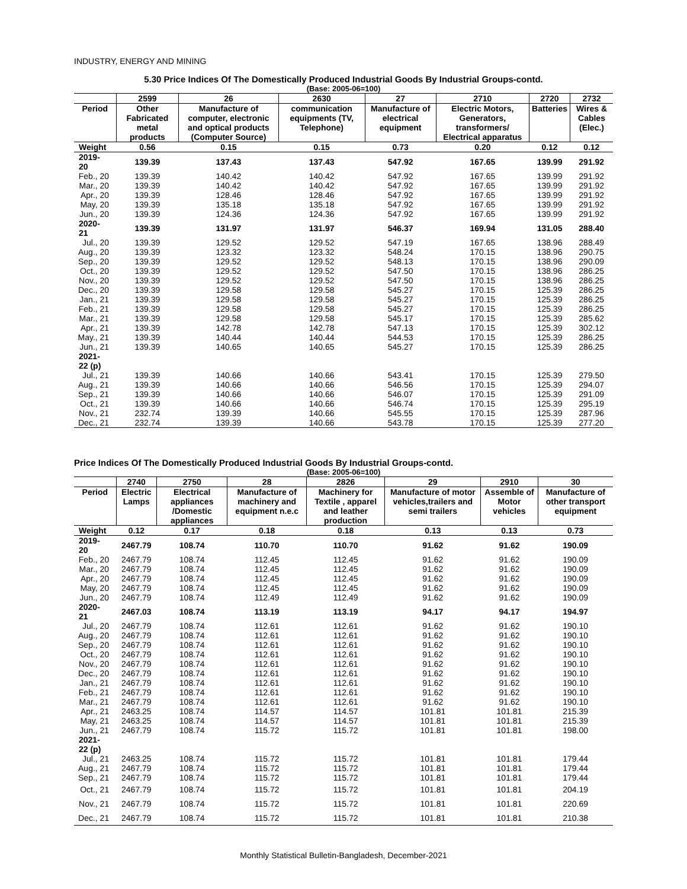INDUSTRY, ENERGY AND MINING
5.30 Price Indices Of The Domestically Produced Industrial Goods By Industrial Groups-contd.
(Base: 2005-06=100)
| | 2599 | 26 | 2630 | 27 | 2710 | 2720 | 2732 |
| --- | --- | --- | --- | --- | --- | --- | --- |
| Period | Other Fabricated metal products | Manufacture of computer, electronic and optical products (Computer Source) | communication equipments (TV, Telephone) | Manufacture of electrical equipment | Electric Motors, Generators, transformers/ Electrical apparatus | Batteries | Wires & Cables (Elec.) |
| Weight | 0.56 | 0.15 | 0.15 | 0.73 | 0.20 | 0.12 | 0.12 |
| 2019-20 | 139.39 | 137.43 | 137.43 | 547.92 | 167.65 | 139.99 | 291.92 |
| Feb., 20 | 139.39 | 140.42 | 140.42 | 547.92 | 167.65 | 139.99 | 291.92 |
| Mar., 20 | 139.39 | 140.42 | 140.42 | 547.92 | 167.65 | 139.99 | 291.92 |
| Apr., 20 | 139.39 | 128.46 | 128.46 | 547.92 | 167.65 | 139.99 | 291.92 |
| May, 20 | 139.39 | 135.18 | 135.18 | 547.92 | 167.65 | 139.99 | 291.92 |
| Jun., 20 | 139.39 | 124.36 | 124.36 | 547.92 | 167.65 | 139.99 | 291.92 |
| 2020-21 | 139.39 | 131.97 | 131.97 | 546.37 | 169.94 | 131.05 | 288.40 |
| Jul., 20 | 139.39 | 129.52 | 129.52 | 547.19 | 167.65 | 138.96 | 288.49 |
| Aug., 20 | 139.39 | 123.32 | 123.32 | 548.24 | 170.15 | 138.96 | 290.75 |
| Sep., 20 | 139.39 | 129.52 | 129.52 | 548.13 | 170.15 | 138.96 | 290.09 |
| Oct., 20 | 139.39 | 129.52 | 129.52 | 547.50 | 170.15 | 138.96 | 286.25 |
| Nov., 20 | 139.39 | 129.52 | 129.52 | 547.50 | 170.15 | 138.96 | 286.25 |
| Dec., 20 | 139.39 | 129.58 | 129.58 | 545.27 | 170.15 | 125.39 | 286.25 |
| Jan., 21 | 139.39 | 129.58 | 129.58 | 545.27 | 170.15 | 125.39 | 286.25 |
| Feb., 21 | 139.39 | 129.58 | 129.58 | 545.27 | 170.15 | 125.39 | 286.25 |
| Mar., 21 | 139.39 | 129.58 | 129.58 | 545.17 | 170.15 | 125.39 | 285.62 |
| Apr., 21 | 139.39 | 142.78 | 142.78 | 547.13 | 170.15 | 125.39 | 302.12 |
| May., 21 | 139.39 | 140.44 | 140.44 | 544.53 | 170.15 | 125.39 | 286.25 |
| Jun., 21 | 139.39 | 140.65 | 140.65 | 545.27 | 170.15 | 125.39 | 286.25 |
| 2021-22 (p) | | | | | | | |
| Jul., 21 | 139.39 | 140.66 | 140.66 | 543.41 | 170.15 | 125.39 | 279.50 |
| Aug., 21 | 139.39 | 140.66 | 140.66 | 546.56 | 170.15 | 125.39 | 294.07 |
| Sep., 21 | 139.39 | 140.66 | 140.66 | 546.07 | 170.15 | 125.39 | 291.09 |
| Oct., 21 | 139.39 | 140.66 | 140.66 | 546.74 | 170.15 | 125.39 | 295.19 |
| Nov., 21 | 232.74 | 139.39 | 140.66 | 545.55 | 170.15 | 125.39 | 287.96 |
| Dec., 21 | 232.74 | 139.39 | 140.66 | 543.78 | 170.15 | 125.39 | 277.20 |
Price Indices Of The Domestically Produced Industrial Goods By Industrial Groups-contd.
(Base: 2005-06=100)
| | 2740 | 2750 | 28 | 2826 | 29 | 2910 | 30 |
| --- | --- | --- | --- | --- | --- | --- | --- |
| Period | Electric Lamps | Electrical appliances /Domestic appliances | Manufacture of machinery and equipment n.e.c | Machinery for Textile , apparel and leather production | Manufacture of motor vehicles,trailers and semi trailers | Assemble of Motor vehicles | Manufacture of other transport equipment |
| Weight | 0.12 | 0.17 | 0.18 | 0.18 | 0.13 | 0.13 | 0.73 |
| 2019-20 | 2467.79 | 108.74 | 110.70 | 110.70 | 91.62 | 91.62 | 190.09 |
| Feb., 20 | 2467.79 | 108.74 | 112.45 | 112.45 | 91.62 | 91.62 | 190.09 |
| Mar., 20 | 2467.79 | 108.74 | 112.45 | 112.45 | 91.62 | 91.62 | 190.09 |
| Apr., 20 | 2467.79 | 108.74 | 112.45 | 112.45 | 91.62 | 91.62 | 190.09 |
| May, 20 | 2467.79 | 108.74 | 112.45 | 112.45 | 91.62 | 91.62 | 190.09 |
| Jun., 20 | 2467.79 | 108.74 | 112.49 | 112.49 | 91.62 | 91.62 | 190.09 |
| 2020-21 | 2467.03 | 108.74 | 113.19 | 113.19 | 94.17 | 94.17 | 194.97 |
| Jul., 20 | 2467.79 | 108.74 | 112.61 | 112.61 | 91.62 | 91.62 | 190.10 |
| Aug., 20 | 2467.79 | 108.74 | 112.61 | 112.61 | 91.62 | 91.62 | 190.10 |
| Sep., 20 | 2467.79 | 108.74 | 112.61 | 112.61 | 91.62 | 91.62 | 190.10 |
| Oct., 20 | 2467.79 | 108.74 | 112.61 | 112.61 | 91.62 | 91.62 | 190.10 |
| Nov., 20 | 2467.79 | 108.74 | 112.61 | 112.61 | 91.62 | 91.62 | 190.10 |
| Dec., 20 | 2467.79 | 108.74 | 112.61 | 112.61 | 91.62 | 91.62 | 190.10 |
| Jan., 21 | 2467.79 | 108.74 | 112.61 | 112.61 | 91.62 | 91.62 | 190.10 |
| Feb., 21 | 2467.79 | 108.74 | 112.61 | 112.61 | 91.62 | 91.62 | 190.10 |
| Mar., 21 | 2467.79 | 108.74 | 112.61 | 112.61 | 91.62 | 91.62 | 190.10 |
| Apr., 21 | 2463.25 | 108.74 | 114.57 | 114.57 | 101.81 | 101.81 | 215.39 |
| May, 21 | 2463.25 | 108.74 | 114.57 | 114.57 | 101.81 | 101.81 | 215.39 |
| Jun., 21 | 2467.79 | 108.74 | 115.72 | 115.72 | 101.81 | 101.81 | 198.00 |
| 2021-22 (p) | | | | | | | |
| Jul., 21 | 2463.25 | 108.74 | 115.72 | 115.72 | 101.81 | 101.81 | 179.44 |
| Aug., 21 | 2467.79 | 108.74 | 115.72 | 115.72 | 101.81 | 101.81 | 179.44 |
| Sep., 21 | 2467.79 | 108.74 | 115.72 | 115.72 | 101.81 | 101.81 | 179.44 |
| Oct., 21 | 2467.79 | 108.74 | 115.72 | 115.72 | 101.81 | 101.81 | 204.19 |
| Nov., 21 | 2467.79 | 108.74 | 115.72 | 115.72 | 101.81 | 101.81 | 220.69 |
| Dec., 21 | 2467.79 | 108.74 | 115.72 | 115.72 | 101.81 | 101.81 | 210.38 |
Monthly Statistical Bulletin-Bangladesh, December-2021